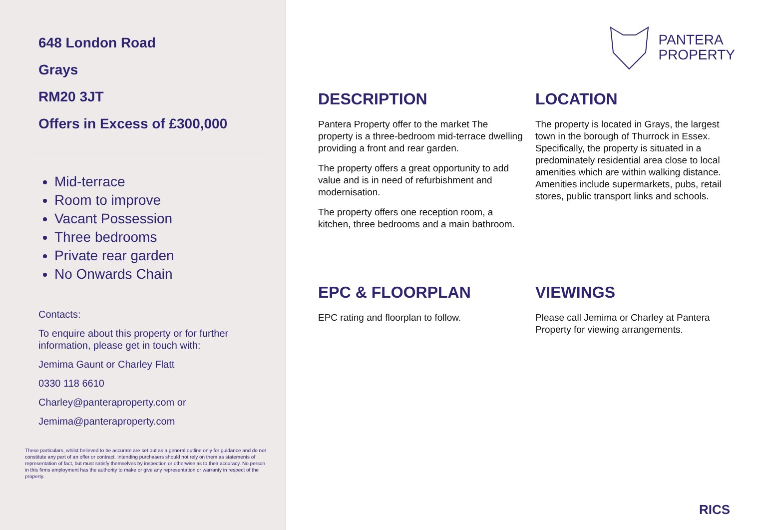648 London Road
Grays
RM20 3JT
Offers in Excess of £300,000
Mid-terrace
Room to improve
Vacant Possession
Three bedrooms
Private rear garden
No Onwards Chain
Contacts:
To enquire about this property or for further information, please get in touch with:
Jemima Gaunt or Charley Flatt
0330 118 6610
Charley@panteraproperty.com or
Jemima@panteraproperty.com
These particulars, whilst believed to be accurate are set out as a general outline only for guidance and do not constitute any part of an offer or contract. Intending purchasers should not rely on them as statements of representation of fact, but must satisfy themselves by inspection or otherwise as to their accuracy. No person in this firms employment has the authority to make or give any representation or warranty in respect of the property.
PANTERA
PROPERTY
DESCRIPTION
Pantera Property offer to the market The property is a three-bedroom mid-terrace dwelling providing a front and rear garden.
The property offers a great opportunity to add value and is in need of refurbishment and modernisation.
The property offers one reception room, a kitchen, three bedrooms and a main bathroom.
LOCATION
The property is located in Grays, the largest town in the borough of Thurrock in Essex. Specifically, the property is situated in a predominately residential area close to local amenities which are within walking distance. Amenities include supermarkets, pubs, retail stores, public transport links and schools.
EPC & FLOORPLAN
EPC rating and floorplan to follow.
VIEWINGS
Please call Jemima or Charley at Pantera Property for viewing arrangements.
RICS